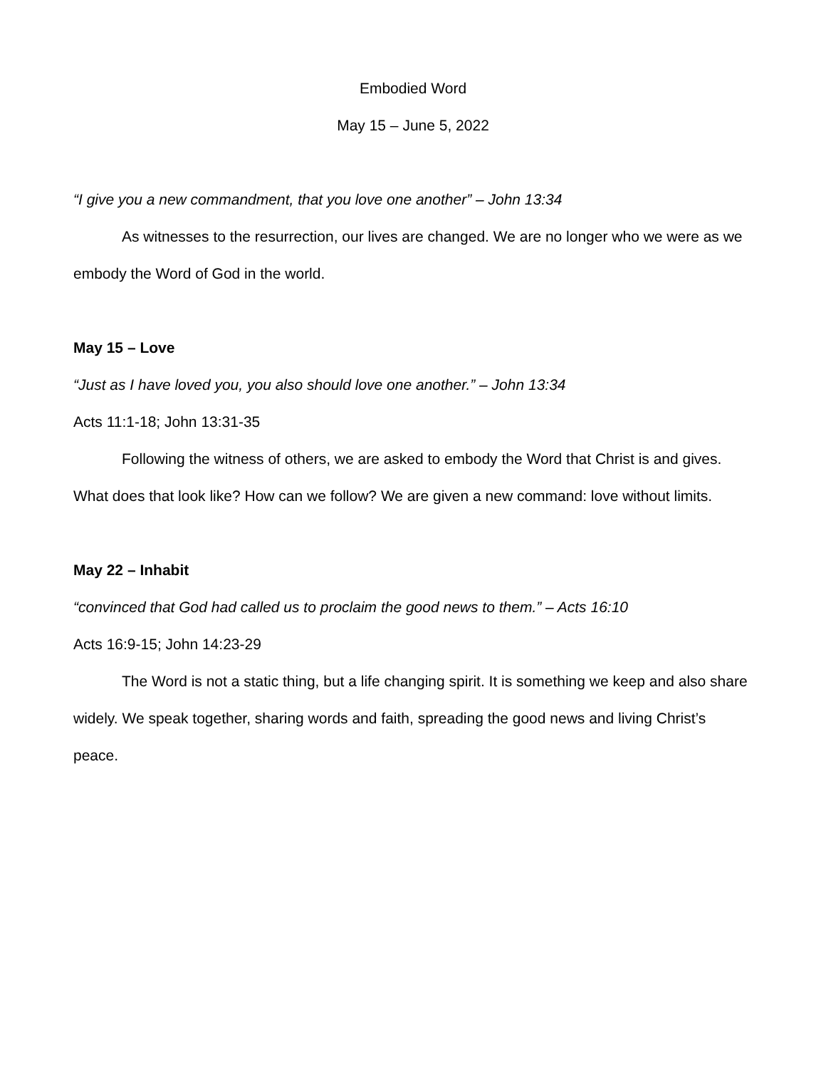Embodied Word
May 15 – June 5, 2022
“I give you a new commandment, that you love one another” – John 13:34
As witnesses to the resurrection, our lives are changed. We are no longer who we were as we embody the Word of God in the world.
May 15 – Love
“Just as I have loved you, you also should love one another.” – John 13:34
Acts 11:1-18; John 13:31-35
Following the witness of others, we are asked to embody the Word that Christ is and gives. What does that look like? How can we follow? We are given a new command: love without limits.
May 22 – Inhabit
“convinced that God had called us to proclaim the good news to them.” – Acts 16:10
Acts 16:9-15; John 14:23-29
The Word is not a static thing, but a life changing spirit. It is something we keep and also share widely. We speak together, sharing words and faith, spreading the good news and living Christ’s peace.